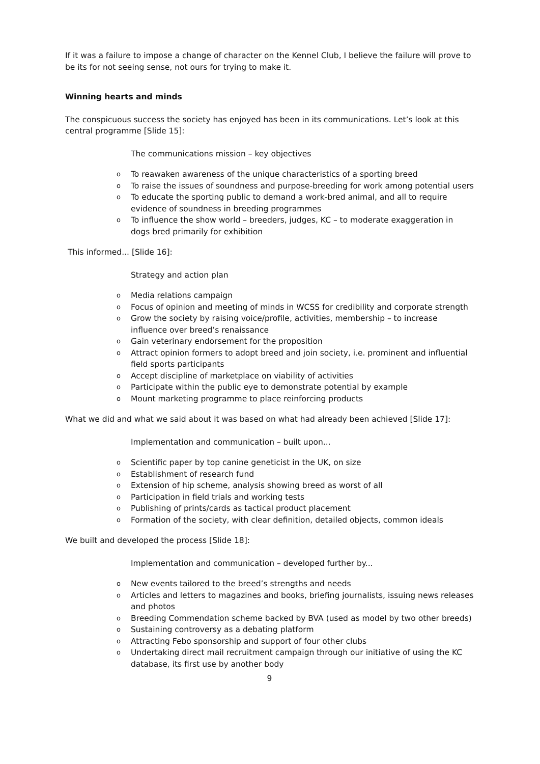If it was a failure to impose a change of character on the Kennel Club, I believe the failure will prove to be its for not seeing sense, not ours for trying to make it.
Winning hearts and minds
The conspicuous success the society has enjoyed has been in its communications. Let’s look at this central programme [Slide 15]:
The communications mission – key objectives
o To reawaken awareness of the unique characteristics of a sporting breed
o To raise the issues of soundness and purpose-breeding for work among potential users
o To educate the sporting public to demand a work-bred animal, and all to require evidence of soundness in breeding programmes
o To influence the show world – breeders, judges, KC – to moderate exaggeration in dogs bred primarily for exhibition
This informed... [Slide 16]:
Strategy and action plan
o Media relations campaign
o Focus of opinion and meeting of minds in WCSS for credibility and corporate strength
o Grow the society by raising voice/profile, activities, membership – to increase influence over breed’s renaissance
o Gain veterinary endorsement for the proposition
o Attract opinion formers to adopt breed and join society, i.e. prominent and influential field sports participants
o Accept discipline of marketplace on viability of activities
o Participate within the public eye to demonstrate potential by example
o Mount marketing programme to place reinforcing products
What we did and what we said about it was based on what had already been achieved [Slide 17]:
Implementation and communication – built upon...
o Scientific paper by top canine geneticist in the UK, on size
o Establishment of research fund
o Extension of hip scheme, analysis showing breed as worst of all
o Participation in field trials and working tests
o Publishing of prints/cards as tactical product placement
o Formation of the society, with clear definition, detailed objects, common ideals
We built and developed the process [Slide 18]:
Implementation and communication – developed further by...
o New events tailored to the breed’s strengths and needs
o Articles and letters to magazines and books, briefing journalists, issuing news releases and photos
o Breeding Commendation scheme backed by BVA (used as model by two other breeds)
o Sustaining controversy as a debating platform
o Attracting Febo sponsorship and support of four other clubs
o Undertaking direct mail recruitment campaign through our initiative of using the KC database, its first use by another body
9